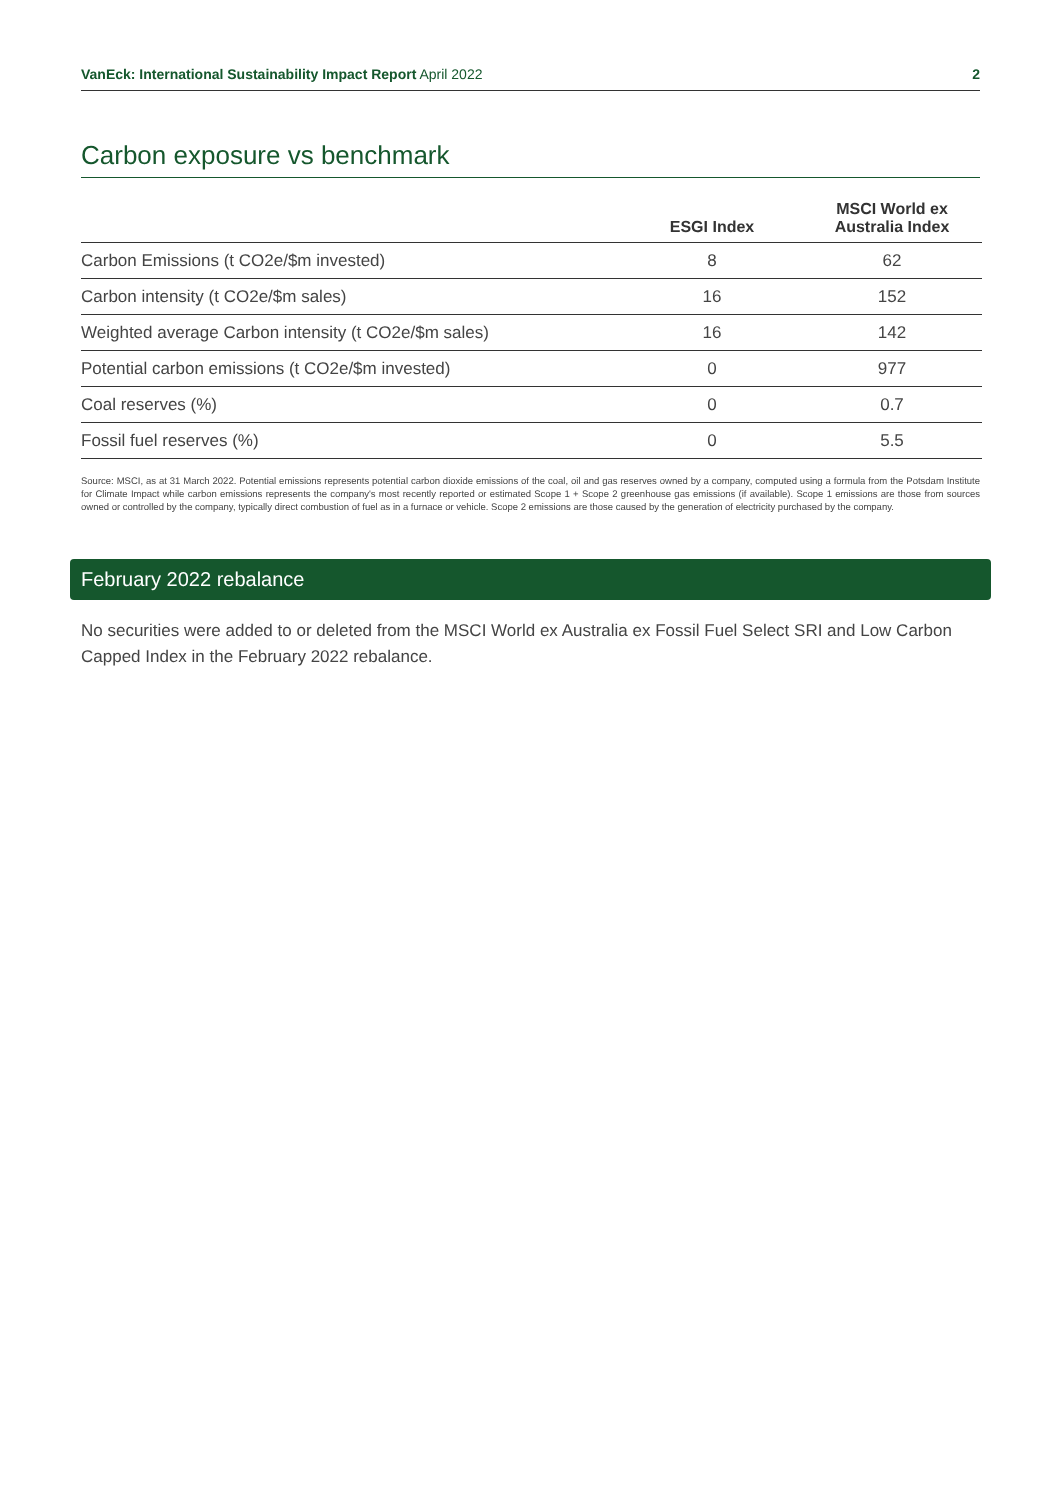VanEck: International Sustainability Impact Report April 2022 2
Carbon exposure vs benchmark
| | ESGI Index | MSCI World ex Australia Index |
| --- | --- | --- |
| Carbon Emissions (t CO2e/$m invested) | 8 | 62 |
| Carbon intensity (t CO2e/$m sales) | 16 | 152 |
| Weighted average Carbon intensity (t CO2e/$m sales) | 16 | 142 |
| Potential carbon emissions (t CO2e/$m invested) | 0 | 977 |
| Coal reserves (%) | 0 | 0.7 |
| Fossil fuel reserves (%) | 0 | 5.5 |
Source: MSCI, as at 31 March 2022. Potential emissions represents potential carbon dioxide emissions of the coal, oil and gas reserves owned by a company, computed using a formula from the Potsdam Institute for Climate Impact while carbon emissions represents the company's most recently reported or estimated Scope 1 + Scope 2 greenhouse gas emissions (if available). Scope 1 emissions are those from sources owned or controlled by the company, typically direct combustion of fuel as in a furnace or vehicle. Scope 2 emissions are those caused by the generation of electricity purchased by the company.
February 2022 rebalance
No securities were added to or deleted from the MSCI World ex Australia ex Fossil Fuel Select SRI and Low Carbon Capped Index in the February 2022 rebalance.